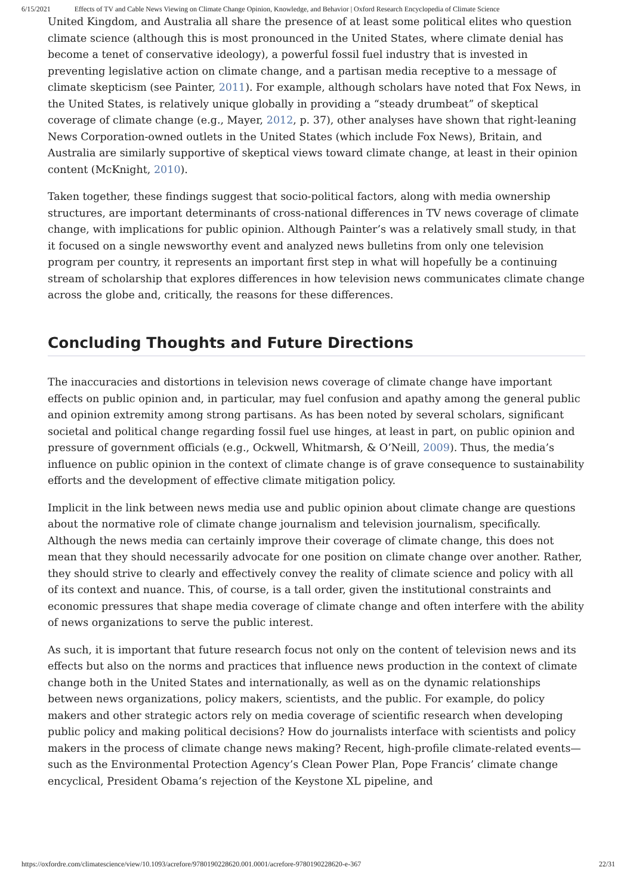6/15/2021 Effects of TV and Cable News Viewing on Climate Change Opinion, Knowledge, and Behavior | Oxford Research Encyclopedia of Climate Science
United Kingdom, and Australia all share the presence of at least some political elites who question climate science (although this is most pronounced in the United States, where climate denial has become a tenet of conservative ideology), a powerful fossil fuel industry that is invested in preventing legislative action on climate change, and a partisan media receptive to a message of climate skepticism (see Painter, 2011). For example, although scholars have noted that Fox News, in the United States, is relatively unique globally in providing a “steady drumbeat” of skeptical coverage of climate change (e.g., Mayer, 2012, p. 37), other analyses have shown that right-leaning News Corporation-owned outlets in the United States (which include Fox News), Britain, and Australia are similarly supportive of skeptical views toward climate change, at least in their opinion content (McKnight, 2010).
Taken together, these findings suggest that socio-political factors, along with media ownership structures, are important determinants of cross-national differences in TV news coverage of climate change, with implications for public opinion. Although Painter’s was a relatively small study, in that it focused on a single newsworthy event and analyzed news bulletins from only one television program per country, it represents an important first step in what will hopefully be a continuing stream of scholarship that explores differences in how television news communicates climate change across the globe and, critically, the reasons for these differences.
Concluding Thoughts and Future Directions
The inaccuracies and distortions in television news coverage of climate change have important effects on public opinion and, in particular, may fuel confusion and apathy among the general public and opinion extremity among strong partisans. As has been noted by several scholars, significant societal and political change regarding fossil fuel use hinges, at least in part, on public opinion and pressure of government officials (e.g., Ockwell, Whitmarsh, & O’Neill, 2009). Thus, the media’s influence on public opinion in the context of climate change is of grave consequence to sustainability efforts and the development of effective climate mitigation policy.
Implicit in the link between news media use and public opinion about climate change are questions about the normative role of climate change journalism and television journalism, specifically. Although the news media can certainly improve their coverage of climate change, this does not mean that they should necessarily advocate for one position on climate change over another. Rather, they should strive to clearly and effectively convey the reality of climate science and policy with all of its context and nuance. This, of course, is a tall order, given the institutional constraints and economic pressures that shape media coverage of climate change and often interfere with the ability of news organizations to serve the public interest.
As such, it is important that future research focus not only on the content of television news and its effects but also on the norms and practices that influence news production in the context of climate change both in the United States and internationally, as well as on the dynamic relationships between news organizations, policy makers, scientists, and the public. For example, do policy makers and other strategic actors rely on media coverage of scientific research when developing public policy and making political decisions? How do journalists interface with scientists and policy makers in the process of climate change news making? Recent, high-profile climate-related events—such as the Environmental Protection Agency’s Clean Power Plan, Pope Francis’ climate change encyclical, President Obama’s rejection of the Keystone XL pipeline, and
https://oxfordre.com/climatescience/view/10.1093/acrefore/9780190228620.001.0001/acrefore-9780190228620-e-367 22/31